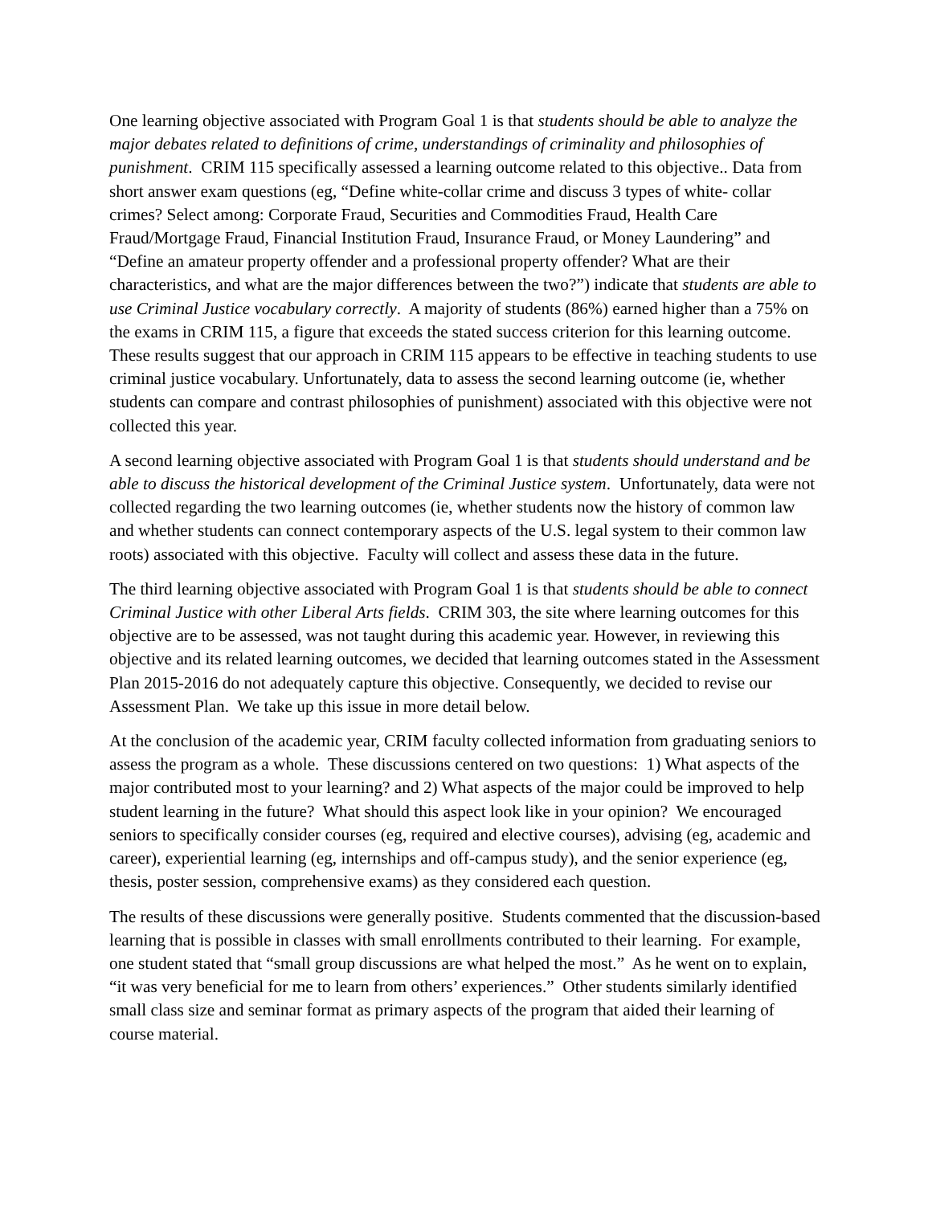One learning objective associated with Program Goal 1 is that students should be able to analyze the major debates related to definitions of crime, understandings of criminality and philosophies of punishment. CRIM 115 specifically assessed a learning outcome related to this objective.. Data from short answer exam questions (eg, “Define white-collar crime and discuss 3 types of white- collar crimes? Select among: Corporate Fraud, Securities and Commodities Fraud, Health Care Fraud/Mortgage Fraud, Financial Institution Fraud, Insurance Fraud, or Money Laundering” and “Define an amateur property offender and a professional property offender? What are their characteristics, and what are the major differences between the two?”) indicate that students are able to use Criminal Justice vocabulary correctly. A majority of students (86%) earned higher than a 75% on the exams in CRIM 115, a figure that exceeds the stated success criterion for this learning outcome. These results suggest that our approach in CRIM 115 appears to be effective in teaching students to use criminal justice vocabulary. Unfortunately, data to assess the second learning outcome (ie, whether students can compare and contrast philosophies of punishment) associated with this objective were not collected this year.
A second learning objective associated with Program Goal 1 is that students should understand and be able to discuss the historical development of the Criminal Justice system. Unfortunately, data were not collected regarding the two learning outcomes (ie, whether students now the history of common law and whether students can connect contemporary aspects of the U.S. legal system to their common law roots) associated with this objective. Faculty will collect and assess these data in the future.
The third learning objective associated with Program Goal 1 is that students should be able to connect Criminal Justice with other Liberal Arts fields. CRIM 303, the site where learning outcomes for this objective are to be assessed, was not taught during this academic year. However, in reviewing this objective and its related learning outcomes, we decided that learning outcomes stated in the Assessment Plan 2015-2016 do not adequately capture this objective. Consequently, we decided to revise our Assessment Plan. We take up this issue in more detail below.
At the conclusion of the academic year, CRIM faculty collected information from graduating seniors to assess the program as a whole. These discussions centered on two questions: 1) What aspects of the major contributed most to your learning? and 2) What aspects of the major could be improved to help student learning in the future? What should this aspect look like in your opinion? We encouraged seniors to specifically consider courses (eg, required and elective courses), advising (eg, academic and career), experiential learning (eg, internships and off-campus study), and the senior experience (eg, thesis, poster session, comprehensive exams) as they considered each question.
The results of these discussions were generally positive. Students commented that the discussion-based learning that is possible in classes with small enrollments contributed to their learning. For example, one student stated that “small group discussions are what helped the most.” As he went on to explain, “it was very beneficial for me to learn from others’ experiences.” Other students similarly identified small class size and seminar format as primary aspects of the program that aided their learning of course material.